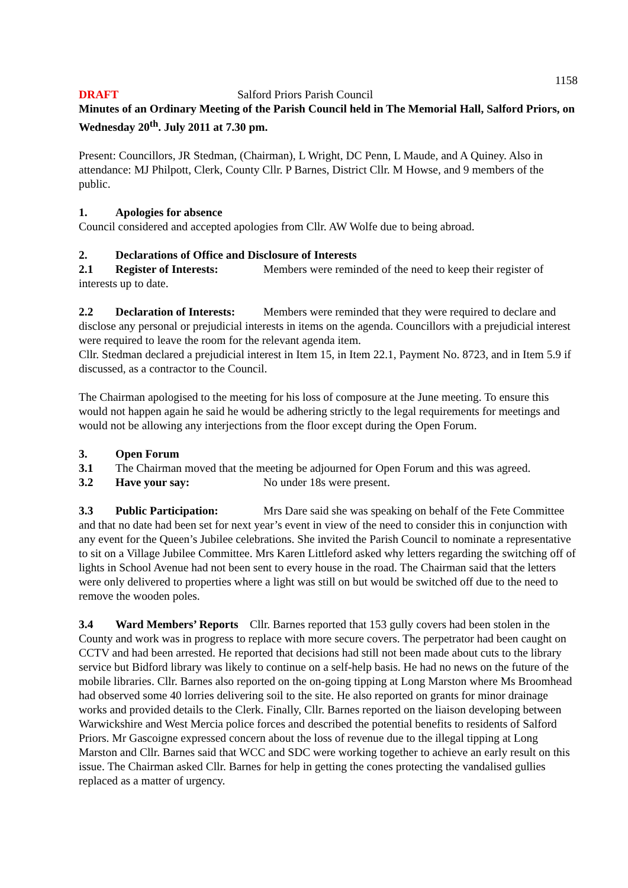1158
DRAFT Salford Priors Parish Council
Minutes of an Ordinary Meeting of the Parish Council held in The Memorial Hall, Salford Priors, on Wednesday 20<sup>th</sup>. July 2011 at 7.30 pm.
Present: Councillors, JR Stedman, (Chairman), L Wright, DC Penn, L Maude, and A Quiney. Also in attendance: MJ Philpott, Clerk, County Cllr. P Barnes, District Cllr. M Howse, and 9 members of the public.
1. Apologies for absence
Council considered and accepted apologies from Cllr. AW Wolfe due to being abroad.
2. Declarations of Office and Disclosure of Interests
2.1 Register of Interests: Members were reminded of the need to keep their register of interests up to date.
2.2 Declaration of Interests: Members were reminded that they were required to declare and disclose any personal or prejudicial interests in items on the agenda. Councillors with a prejudicial interest were required to leave the room for the relevant agenda item.
Cllr. Stedman declared a prejudicial interest in Item 15, in Item 22.1, Payment No. 8723, and in Item 5.9 if discussed, as a contractor to the Council.
The Chairman apologised to the meeting for his loss of composure at the June meeting. To ensure this would not happen again he said he would be adhering strictly to the legal requirements for meetings and would not be allowing any interjections from the floor except during the Open Forum.
3. Open Forum
3.1 The Chairman moved that the meeting be adjourned for Open Forum and this was agreed.
3.2 Have your say: No under 18s were present.
3.3 Public Participation: Mrs Dare said she was speaking on behalf of the Fete Committee and that no date had been set for next year’s event in view of the need to consider this in conjunction with any event for the Queen’s Jubilee celebrations. She invited the Parish Council to nominate a representative to sit on a Village Jubilee Committee. Mrs Karen Littleford asked why letters regarding the switching off of lights in School Avenue had not been sent to every house in the road. The Chairman said that the letters were only delivered to properties where a light was still on but would be switched off due to the need to remove the wooden poles.
3.4 Ward Members’ Reports Cllr. Barnes reported that 153 gully covers had been stolen in the County and work was in progress to replace with more secure covers. The perpetrator had been caught on CCTV and had been arrested. He reported that decisions had still not been made about cuts to the library service but Bidford library was likely to continue on a self-help basis. He had no news on the future of the mobile libraries. Cllr. Barnes also reported on the on-going tipping at Long Marston where Ms Broomhead had observed some 40 lorries delivering soil to the site. He also reported on grants for minor drainage works and provided details to the Clerk. Finally, Cllr. Barnes reported on the liaison developing between Warwickshire and West Mercia police forces and described the potential benefits to residents of Salford Priors. Mr Gascoigne expressed concern about the loss of revenue due to the illegal tipping at Long Marston and Cllr. Barnes said that WCC and SDC were working together to achieve an early result on this issue. The Chairman asked Cllr. Barnes for help in getting the cones protecting the vandalised gullies replaced as a matter of urgency.